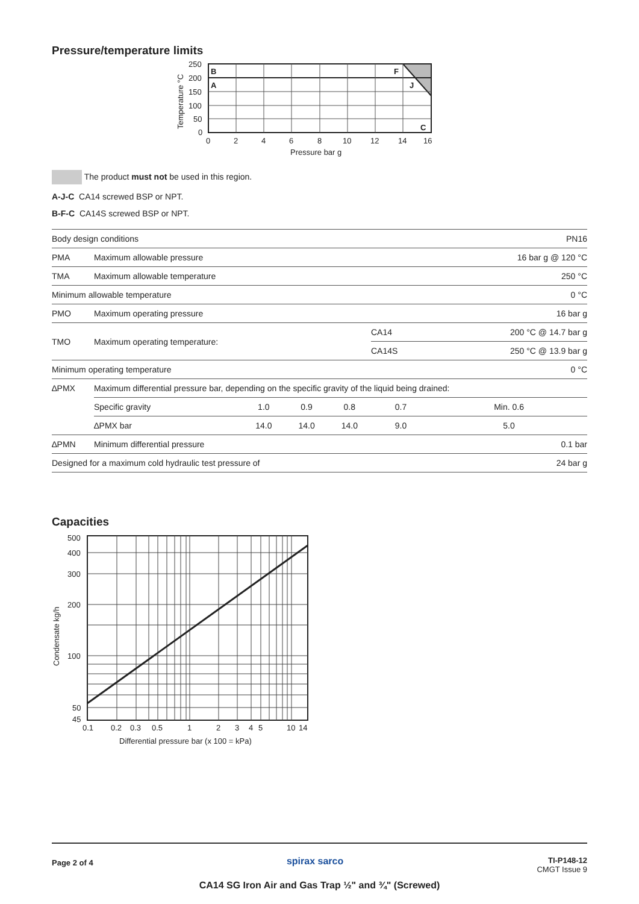Pressure/temperature limits
B
A
F
J
C
250
200
150
100
50
0
0
2
4
6
8
10
12
14
16
Pressure bar g
Temperature °C
The product must not be used in this region.
A-J-C CA14 screwed BSP or NPT.
B-F-C CA14S screwed BSP or NPT.
| Body design conditions | | | | | | PN16 |
| PMA | Maximum allowable pressure | | | | | 16 bar g @ 120 °C |
| TMA | Maximum allowable temperature | | | | | 250 °C |
| Minimum allowable temperature | | | | | | 0 °C |
| PMO | Maximum operating pressure | | | | | 16 bar g |
| TMO | Maximum operating temperature: | | | | CA14 | 200 °C @ 14.7 bar g |
| | | | | | CA14S | 250 °C @ 13.9 bar g |
| Minimum operating temperature | | | | | | 0 °C |
| ∆PMX | Maximum differential pressure bar, depending on the specific gravity of the liquid being drained: | | | | | |
| | Specific gravity | 1.0 | 0.9 | 0.8 | 0.7 | Min. 0.6 |
| | ∆PMX bar | 14.0 | 14.0 | 14.0 | 9.0 | 5.0 |
| ∆PMN | Minimum differential pressure | | | | | 0.1 bar |
| Designed for a maximum cold hydraulic test pressure of | | | | | | 24 bar g |
Capacities
500
400
300
200
100
50
45
0.1
0.2
0.3
0.5
1
2
3
4
5
10
14
Differential pressure bar (x 100 = kPa)
Condensate kg/h
Page 2 of 4 spirax sarco
TI-P148-12
CMGT Issue 9
CA14 SG Iron Air and Gas Trap ½" and ¾" (Screwed)